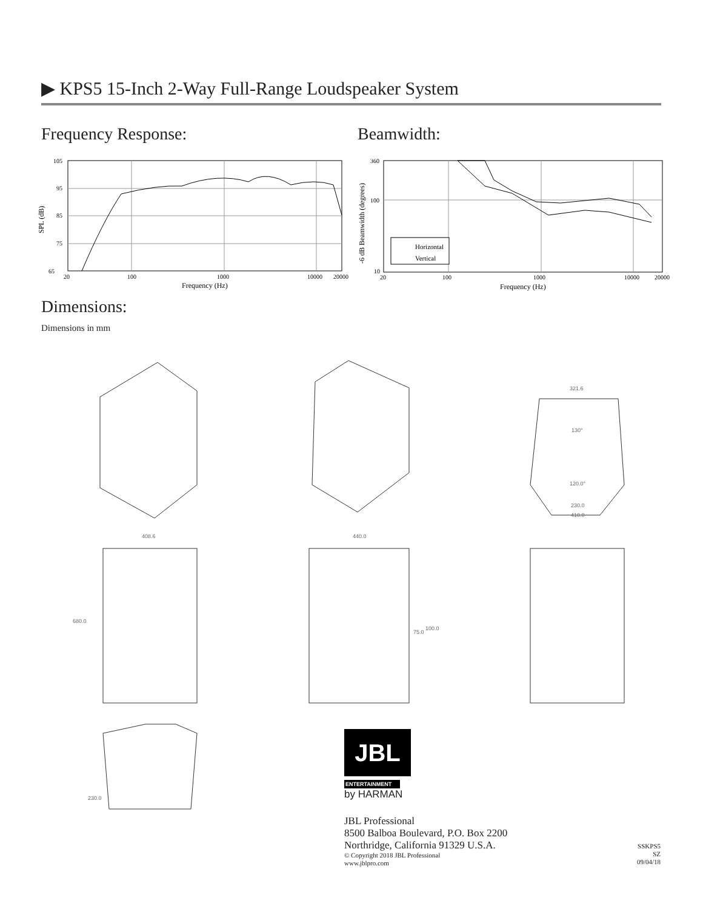▶ KPS5 15-Inch 2-Way Full-Range Loudspeaker System
Frequency Response: Beamwidth:
105
95
85
75
65
20
100
1000
10000
20000
Frequency (Hz)
SPL (dB)
Horizontal
Vertical
360
100
10
20
100
1000
10000
20000
Frequency (Hz)
-6 dB Beamwidth (degrees)
Dimensions:
Dimensions in mm
321.6
130°
120.0°
230.0
410.0
408.6 440.0
680.0
75.0
100.0
230.0
JBL
ENTERTAINMENT
by HARMAN
JBL Professional
8500 Balboa Boulevard, P.O. Box 2200
Northridge, California 91329 U.S.A.
© Copyright 2018 JBL Professional
www.jblpro.com
SSKPS5
SZ
09/04/18